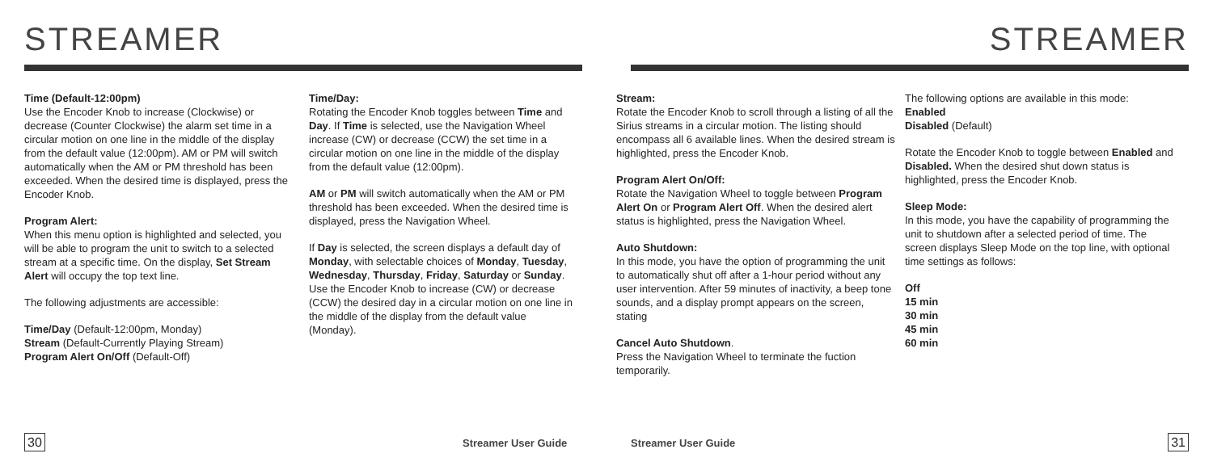STREAMER
Time (Default-12:00pm)
Use the Encoder Knob to increase (Clockwise) or decrease (Counter Clockwise) the alarm set time in a circular motion on one line in the middle of the display from the default value (12:00pm). AM or PM will switch automatically when the AM or PM threshold has been exceeded. When the desired time is displayed, press the Encoder Knob.
Program Alert:
When this menu option is highlighted and selected, you will be able to program the unit to switch to a selected stream at a specific time. On the display, Set Stream Alert will occupy the top text line.
The following adjustments are accessible:
Time/Day (Default-12:00pm, Monday)
Stream (Default-Currently Playing Stream)
Program Alert On/Off (Default-Off)
Time/Day:
Rotating the Encoder Knob toggles between Time and Day. If Time is selected, use the Navigation Wheel increase (CW) or decrease (CCW) the set time in a circular motion on one line in the middle of the display from the default value (12:00pm).
AM or PM will switch automatically when the AM or PM threshold has been exceeded. When the desired time is displayed, press the Navigation Wheel.
If Day is selected, the screen displays a default day of Monday, with selectable choices of Monday, Tuesday, Wednesday, Thursday, Friday, Saturday or Sunday. Use the Encoder Knob to increase (CW) or decrease (CCW) the desired day in a circular motion on one line in the middle of the display from the default value (Monday).
30 Streamer User Guide
STREAMER
Stream:
Rotate the Encoder Knob to scroll through a listing of all the Sirius streams in a circular motion. The listing should encompass all 6 available lines. When the desired stream is highlighted, press the Encoder Knob.
Program Alert On/Off:
Rotate the Navigation Wheel to toggle between Program Alert On or Program Alert Off. When the desired alert status is highlighted, press the Navigation Wheel.
Auto Shutdown:
In this mode, you have the option of programming the unit to automatically shut off after a 1-hour period without any user intervention. After 59 minutes of inactivity, a beep tone sounds, and a display prompt appears on the screen, stating
Cancel Auto Shutdown.
Press the Navigation Wheel to terminate the fuction temporarily.
The following options are available in this mode:
Enabled
Disabled (Default)
Rotate the Encoder Knob to toggle between Enabled and Disabled. When the desired shut down status is highlighted, press the Encoder Knob.
Sleep Mode:
In this mode, you have the capability of programming the unit to shutdown after a selected period of time. The screen displays Sleep Mode on the top line, with optional time settings as follows:
Off
15 min
30 min
45 min
60 min
Streamer User Guide 31